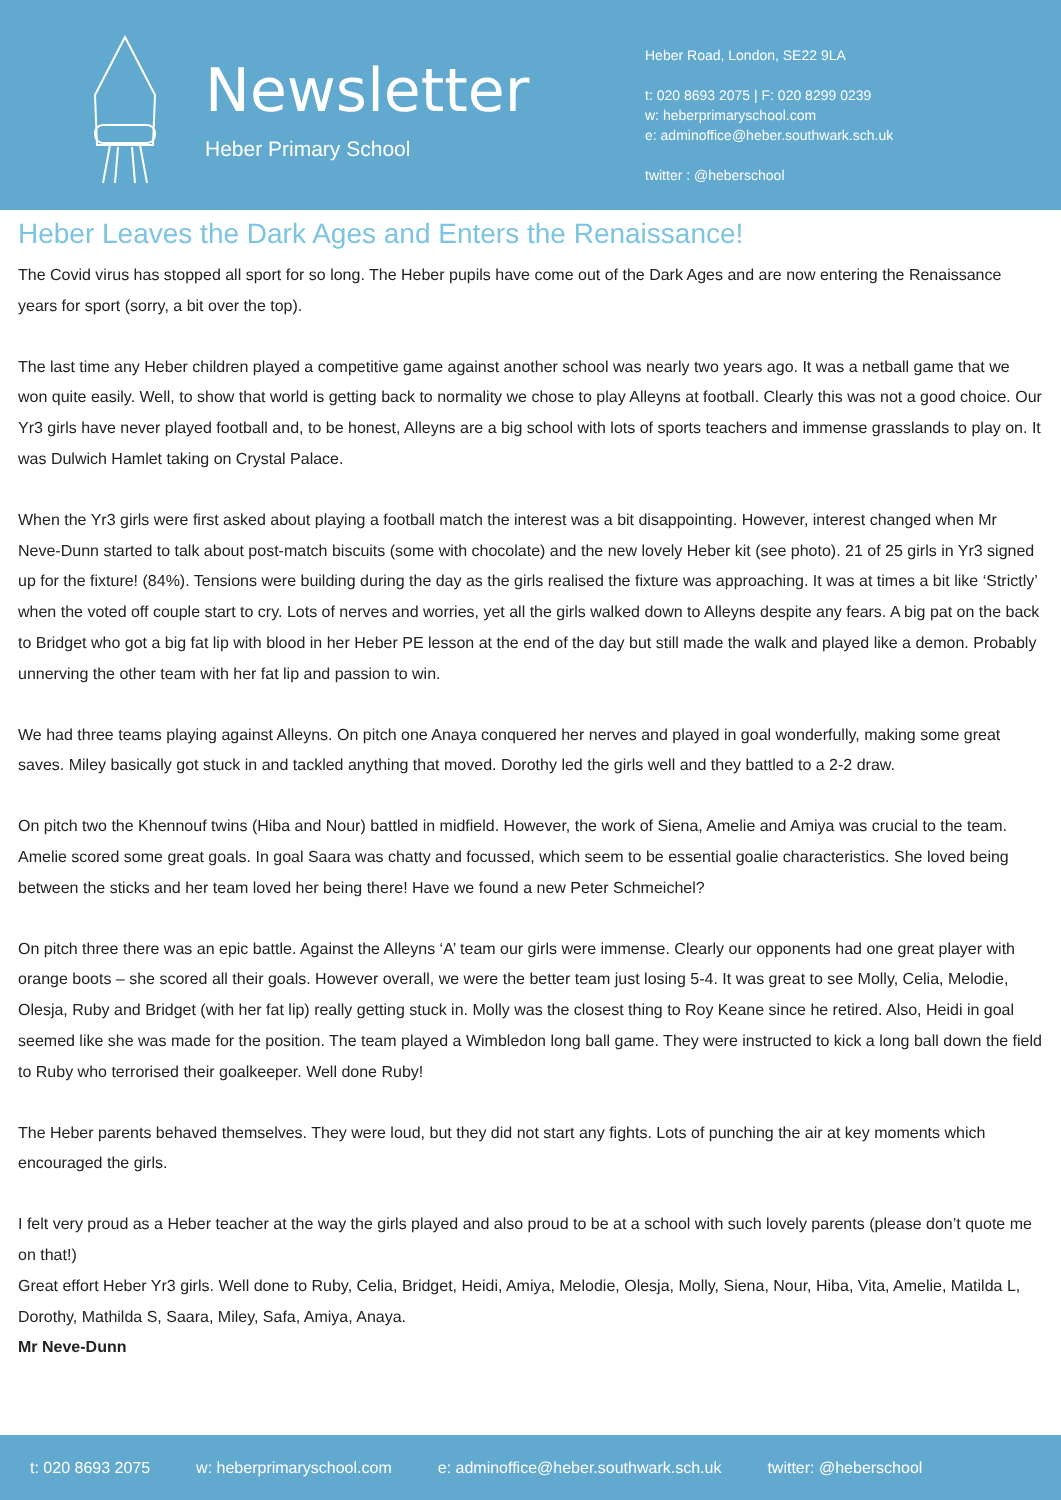Newsletter
Heber Primary School
Heber Road, London, SE22 9LA
t: 020 8693 2075 | F: 020 8299 0239
w: heberprimaryschool.com
e: adminoffice@heber.southwark.sch.uk
twitter : @heberschool
Heber Leaves the Dark Ages and Enters the Renaissance!
The Covid virus has stopped all sport for so long. The Heber pupils have come out of the Dark Ages and are now entering the Renaissance years for sport (sorry, a bit over the top).
The last time any Heber children played a competitive game against another school was nearly two years ago. It was a netball game that we won quite easily. Well, to show that world is getting back to normality we chose to play Alleyns at football. Clearly this was not a good choice. Our Yr3 girls have never played football and, to be honest, Alleyns are a big school with lots of sports teachers and immense grasslands to play on. It was Dulwich Hamlet taking on Crystal Palace.
When the Yr3 girls were first asked about playing a football match the interest was a bit disappointing. However, interest changed when Mr Neve-Dunn started to talk about post-match biscuits (some with chocolate) and the new lovely Heber kit (see photo). 21 of 25 girls in Yr3 signed up for the fixture! (84%). Tensions were building during the day as the girls realised the fixture was approaching. It was at times a bit like ‘Strictly’ when the voted off couple start to cry. Lots of nerves and worries, yet all the girls walked down to Alleyns despite any fears. A big pat on the back to Bridget who got a big fat lip with blood in her Heber PE lesson at the end of the day but still made the walk and played like a demon. Probably unnerving the other team with her fat lip and passion to win.
We had three teams playing against Alleyns. On pitch one Anaya conquered her nerves and played in goal wonderfully, making some great saves. Miley basically got stuck in and tackled anything that moved. Dorothy led the girls well and they battled to a 2-2 draw.
On pitch two the Khennouf twins (Hiba and Nour) battled in midfield. However, the work of Siena, Amelie and Amiya was crucial to the team. Amelie scored some great goals. In goal Saara was chatty and focussed, which seem to be essential goalie characteristics. She loved being between the sticks and her team loved her being there! Have we found a new Peter Schmeichel?
On pitch three there was an epic battle. Against the Alleyns ‘A’ team our girls were immense. Clearly our opponents had one great player with orange boots – she scored all their goals. However overall, we were the better team just losing 5-4. It was great to see Molly, Celia, Melodie, Olesja, Ruby and Bridget (with her fat lip) really getting stuck in. Molly was the closest thing to Roy Keane since he retired. Also, Heidi in goal seemed like she was made for the position. The team played a Wimbledon long ball game. They were instructed to kick a long ball down the field to Ruby who terrorised their goalkeeper. Well done Ruby!
The Heber parents behaved themselves. They were loud, but they did not start any fights. Lots of punching the air at key moments which encouraged the girls.
I felt very proud as a Heber teacher at the way the girls played and also proud to be at a school with such lovely parents (please don’t quote me on that!)
Great effort Heber Yr3 girls. Well done to Ruby, Celia, Bridget, Heidi, Amiya, Melodie, Olesja, Molly, Siena, Nour, Hiba, Vita, Amelie, Matilda L, Dorothy, Mathilda S, Saara, Miley, Safa, Amiya, Anaya.
Mr Neve-Dunn
t: 020 8693 2075 w: heberprimaryschool.com e: adminoffice@heber.southwark.sch.uk twitter: @heberschool